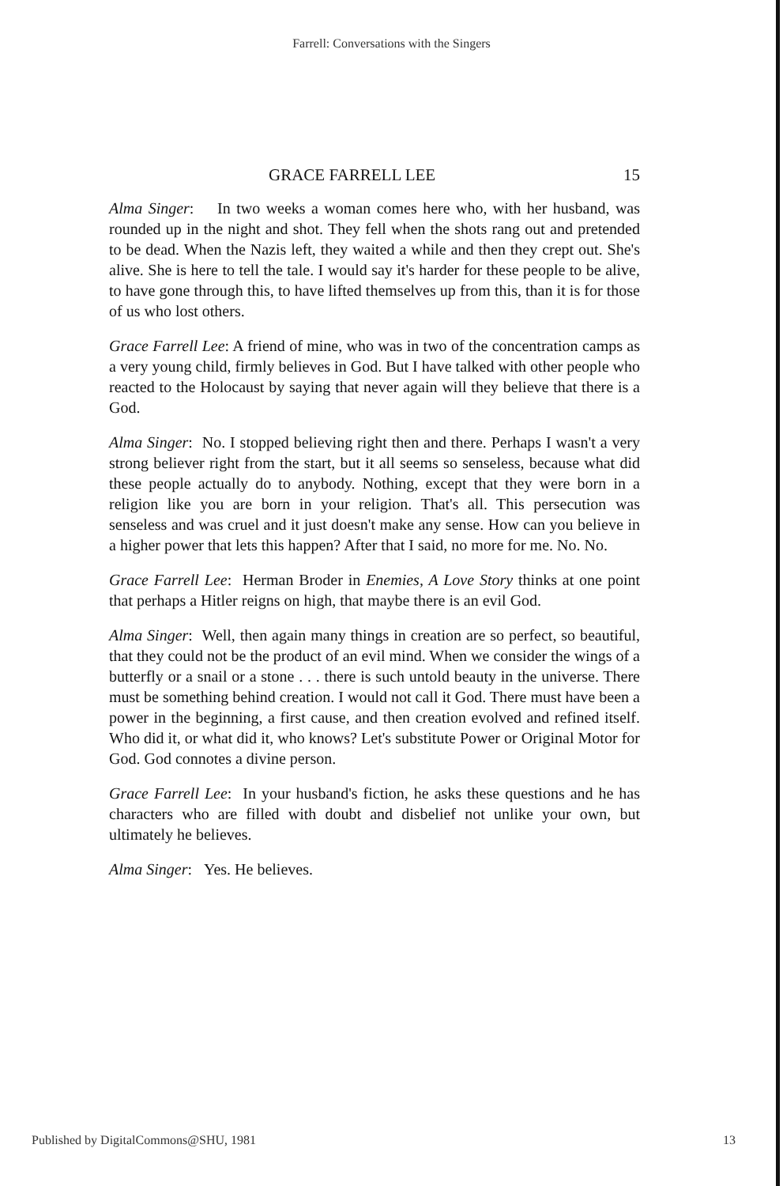Farrell: Conversations with the Singers
GRACE FARRELL LEE 15
Alma Singer: In two weeks a woman comes here who, with her husband, was rounded up in the night and shot. They fell when the shots rang out and pretended to be dead. When the Nazis left, they waited a while and then they crept out. She's alive. She is here to tell the tale. I would say it's harder for these people to be alive, to have gone through this, to have lifted themselves up from this, than it is for those of us who lost others.
Grace Farrell Lee: A friend of mine, who was in two of the concentration camps as a very young child, firmly believes in God. But I have talked with other people who reacted to the Holocaust by saying that never again will they believe that there is a God.
Alma Singer: No. I stopped believing right then and there. Perhaps I wasn't a very strong believer right from the start, but it all seems so senseless, because what did these people actually do to anybody. Nothing, except that they were born in a religion like you are born in your religion. That's all. This persecution was senseless and was cruel and it just doesn't make any sense. How can you believe in a higher power that lets this happen? After that I said, no more for me. No. No.
Grace Farrell Lee: Herman Broder in Enemies, A Love Story thinks at one point that perhaps a Hitler reigns on high, that maybe there is an evil God.
Alma Singer: Well, then again many things in creation are so perfect, so beautiful, that they could not be the product of an evil mind. When we consider the wings of a butterfly or a snail or a stone . . . there is such untold beauty in the universe. There must be something behind creation. I would not call it God. There must have been a power in the beginning, a first cause, and then creation evolved and refined itself. Who did it, or what did it, who knows? Let's substitute Power or Original Motor for God. God connotes a divine person.
Grace Farrell Lee: In your husband's fiction, he asks these questions and he has characters who are filled with doubt and disbelief not unlike your own, but ultimately he believes.
Alma Singer: Yes. He believes.
Published by DigitalCommons@SHU, 1981 13